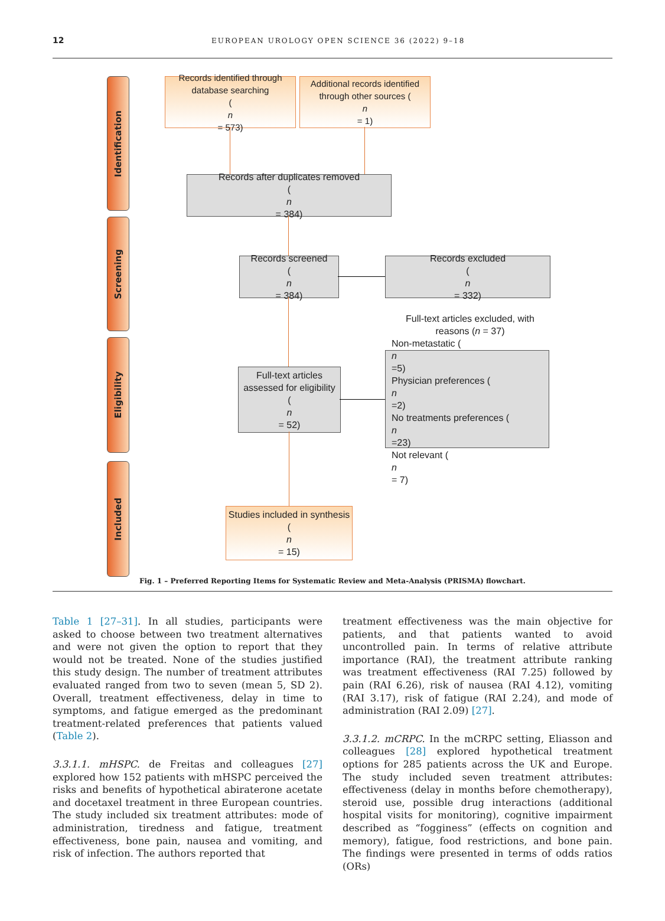12
EUROPEAN UROLOGY OPEN SCIENCE 36 (2022) 9–18
Identification
Screening
Eligibility
Included
Records identified through database searching
(n
= 573)
Additional records identified through other sources (n
= 1)
Records after duplicates removed
(n
= 384)
Records screened
(n
= 384)
Records excluded
(n
= 332)
Full-text articles assessed for eligibility
(n
= 52)
Full-text articles excluded, with reasons (n = 37)
Non-metastatic (n
=5)
Physician preferences (n
=2)
No treatments preferences (n
=23)
Not relevant (n
= 7)
Studies included in synthesis
(n
= 15)
Fig. 1 – Preferred Reporting Items for Systematic Review and Meta-Analysis (PRISMA) flowchart.
Table 1 [27–31]. In all studies, participants were asked to choose between two treatment alternatives and were not given the option to report that they would not be treated. None of the studies justified this study design. The number of treatment attributes evaluated ranged from two to seven (mean 5, SD 2). Overall, treatment effectiveness, delay in time to symptoms, and fatigue emerged as the predominant treatment-related preferences that patients valued (Table 2).
3.3.1.1. mHSPC. de Freitas and colleagues [27] explored how 152 patients with mHSPC perceived the risks and benefits of hypothetical abiraterone acetate and docetaxel treatment in three European countries. The study included six treatment attributes: mode of administration, tiredness and fatigue, treatment effectiveness, bone pain, nausea and vomiting, and risk of infection. The authors reported that
treatment effectiveness was the main objective for patients, and that patients wanted to avoid uncontrolled pain. In terms of relative attribute importance (RAI), the treatment attribute ranking was treatment effectiveness (RAI 7.25) followed by pain (RAI 6.26), risk of nausea (RAI 4.12), vomiting (RAI 3.17), risk of fatigue (RAI 2.24), and mode of administration (RAI 2.09) [27].
3.3.1.2. mCRPC. In the mCRPC setting, Eliasson and colleagues [28] explored hypothetical treatment options for 285 patients across the UK and Europe. The study included seven treatment attributes: effectiveness (delay in months before chemotherapy), steroid use, possible drug interactions (additional hospital visits for monitoring), cognitive impairment described as “fogginess” (effects on cognition and memory), fatigue, food restrictions, and bone pain. The findings were presented in terms of odds ratios (ORs)